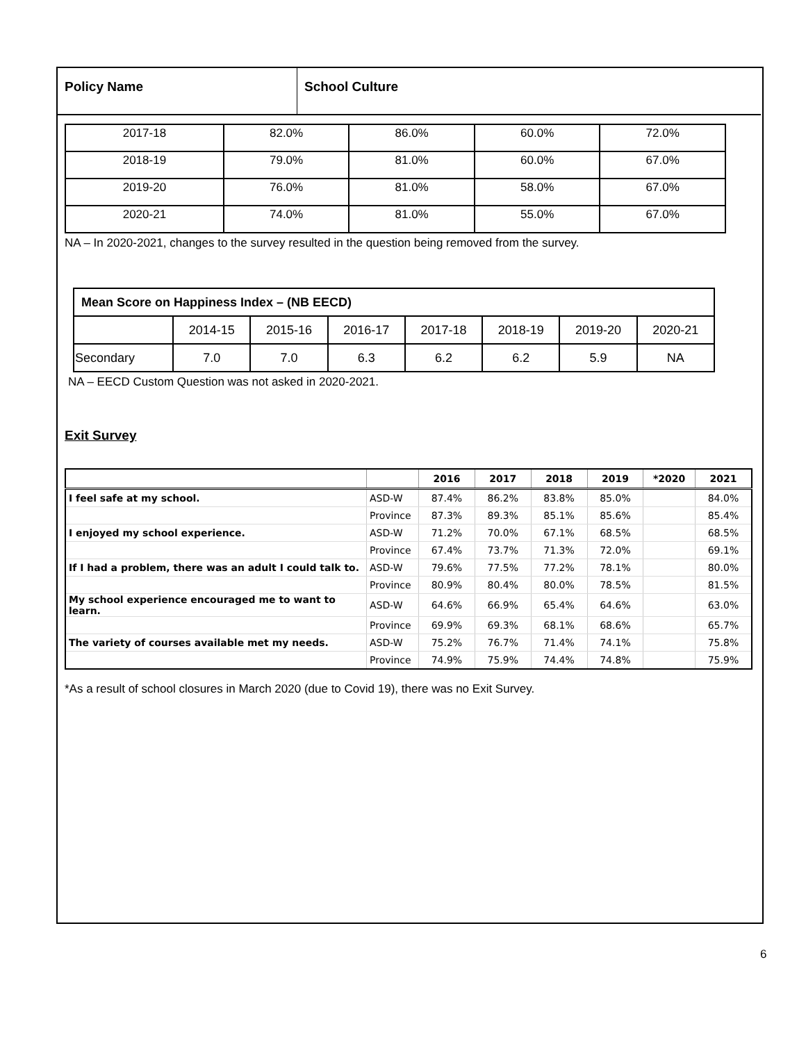Policy Name School Culture
| 2017-18 | 82.0% | 86.0% | 60.0% | 72.0% |
| 2018-19 | 79.0% | 81.0% | 60.0% | 67.0% |
| 2019-20 | 76.0% | 81.0% | 58.0% | 67.0% |
| 2020-21 | 74.0% | 81.0% | 55.0% | 67.0% |
NA – In 2020-2021, changes to the survey resulted in the question being removed from the survey.
| Mean Score on Happiness Index – (NB EECD) | | | | | | | |
| | 2014-15 | 2015-16 | 2016-17 | 2017-18 | 2018-19 | 2019-20 | 2020-21 |
| Secondary | 7.0 | 7.0 | 6.3 | 6.2 | 6.2 | 5.9 | NA |
NA – EECD Custom Question was not asked in 2020-2021.
Exit Survey
| | | 2016 | 2017 | 2018 | 2019 | *2020 | 2021 |
| --- | --- | --- | --- | --- | --- | --- | --- |
| I feel safe at my school. | ASD-W | 87.4% | 86.2% | 83.8% | 85.0% | | 84.0% |
| | Province | 87.3% | 89.3% | 85.1% | 85.6% | | 85.4% |
| I enjoyed my school experience. | ASD-W | 71.2% | 70.0% | 67.1% | 68.5% | | 68.5% |
| | Province | 67.4% | 73.7% | 71.3% | 72.0% | | 69.1% |
| If I had a problem, there was an adult I could talk to. | ASD-W | 79.6% | 77.5% | 77.2% | 78.1% | | 80.0% |
| | Province | 80.9% | 80.4% | 80.0% | 78.5% | | 81.5% |
| My school experience encouraged me to want to learn. | ASD-W | 64.6% | 66.9% | 65.4% | 64.6% | | 63.0% |
| | Province | 69.9% | 69.3% | 68.1% | 68.6% | | 65.7% |
| The variety of courses available met my needs. | ASD-W | 75.2% | 76.7% | 71.4% | 74.1% | | 75.8% |
| | Province | 74.9% | 75.9% | 74.4% | 74.8% | | 75.9% |
*As a result of school closures in March 2020 (due to Covid 19), there was no Exit Survey.
6